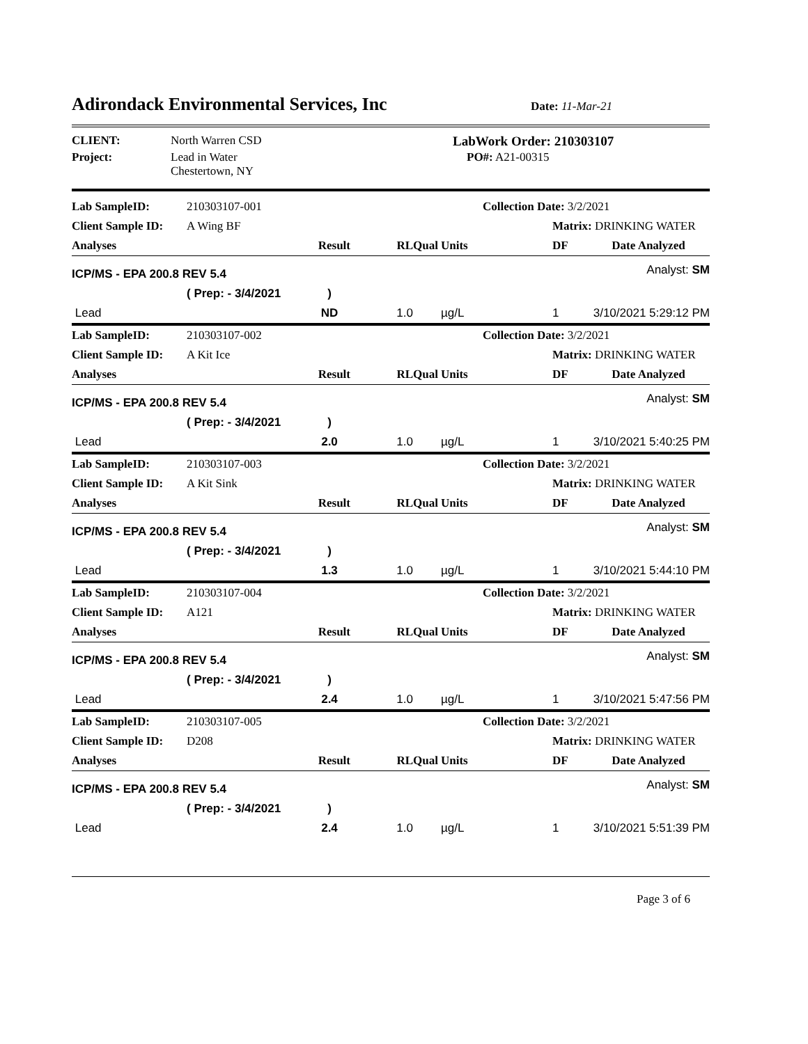Adirondack Environmental Services, Inc
Date: 11-Mar-21
| CLIENT: | North Warren CSD | LabWork Order: 210303107 |
| Project: | Lead in Water Chestertown, NY | PO#: A21-00315 |
| Lab SampleID: | 210303107-001 | | | | | Collection Date: 3/2/2021 | | |
| Client Sample ID: | A Wing BF | | | | | | Matrix: DRINKING WATER | |
| Analyses | | Result | RL | Qual | Units | | DF | Date Analyzed |
| ICP/MS - EPA 200.8 REV 5.4 | | | | | | Analyst: SM | | |
| | ( Prep: - 3/4/2021 | ) | | | | | | |
| Lead | | ND | 1.0 | | µg/L | | 1 | 3/10/2021 5:29:12 PM |
| Lab SampleID: | 210303107-002 | | | | | Collection Date: 3/2/2021 | | |
| Client Sample ID: | A Kit Ice | | | | | | Matrix: DRINKING WATER | |
| Analyses | | Result | RL | Qual | Units | | DF | Date Analyzed |
| ICP/MS - EPA 200.8 REV 5.4 | | | | | | Analyst: SM | | |
| | ( Prep: - 3/4/2021 | ) | | | | | | |
| Lead | | 2.0 | 1.0 | | µg/L | | 1 | 3/10/2021 5:40:25 PM |
| Lab SampleID: | 210303107-003 | | | | | Collection Date: 3/2/2021 | | |
| Client Sample ID: | A Kit Sink | | | | | | Matrix: DRINKING WATER | |
| Analyses | | Result | RL | Qual | Units | | DF | Date Analyzed |
| ICP/MS - EPA 200.8 REV 5.4 | | | | | | Analyst: SM | | |
| | ( Prep: - 3/4/2021 | ) | | | | | | |
| Lead | | 1.3 | 1.0 | | µg/L | | 1 | 3/10/2021 5:44:10 PM |
| Lab SampleID: | 210303107-004 | | | | | Collection Date: 3/2/2021 | | |
| Client Sample ID: | A121 | | | | | | Matrix: DRINKING WATER | |
| Analyses | | Result | RL | Qual | Units | | DF | Date Analyzed |
| ICP/MS - EPA 200.8 REV 5.4 | | | | | | Analyst: SM | | |
| | ( Prep: - 3/4/2021 | ) | | | | | | |
| Lead | | 2.4 | 1.0 | | µg/L | | 1 | 3/10/2021 5:47:56 PM |
| Lab SampleID: | 210303107-005 | | | | | Collection Date: 3/2/2021 | | |
| Client Sample ID: | D208 | | | | | | Matrix: DRINKING WATER | |
| Analyses | | Result | RL | Qual | Units | | DF | Date Analyzed |
| ICP/MS - EPA 200.8 REV 5.4 | | | | | | Analyst: SM | | |
| | ( Prep: - 3/4/2021 | ) | | | | | | |
| Lead | | 2.4 | 1.0 | | µg/L | | 1 | 3/10/2021 5:51:39 PM |
Page 3 of 6